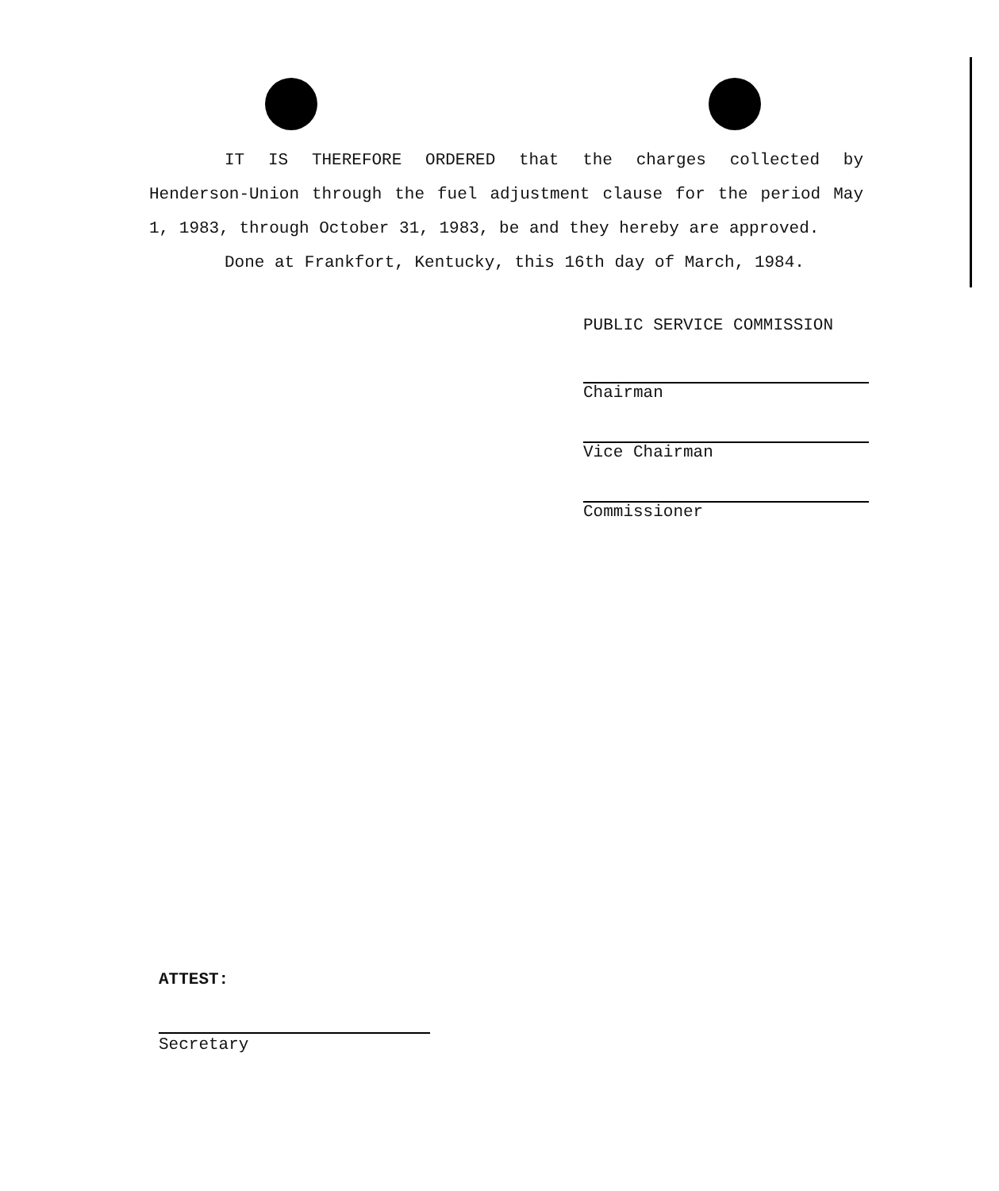IT IS THEREFORE ORDERED that the charges collected by Henderson-Union through the fuel adjustment clause for the period May 1, 1983, through October 31, 1983, be and they hereby are approved.
Done at Frankfort, Kentucky, this 16th day of March, 1984.
PUBLIC SERVICE COMMISSION
Chairman
Vice Chairman
Commissioner
ATTEST:
Secretary